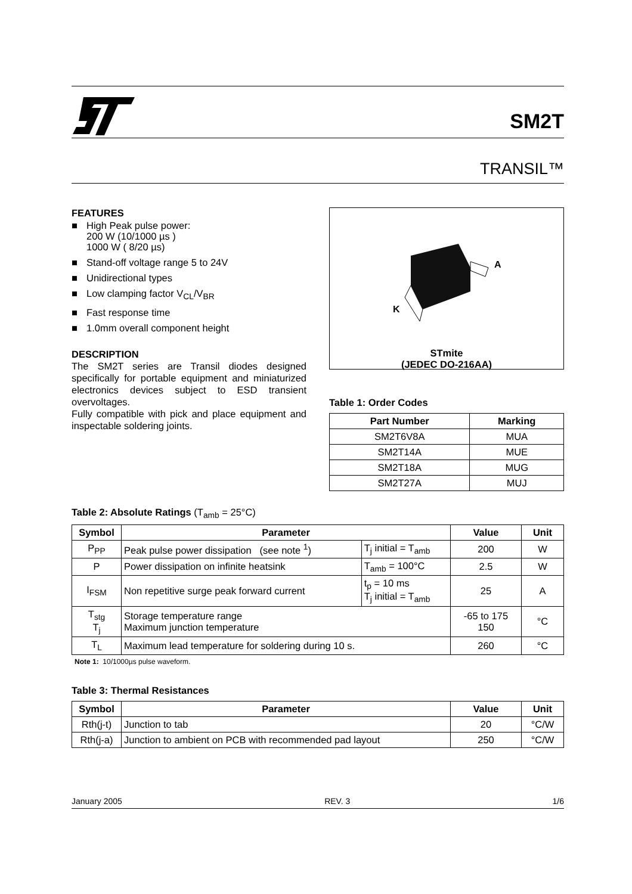SM2T
TRANSIL™
FEATURES
■ High Peak pulse power:
200 W (10/1000 µs )
1000 W ( 8/20 µs)
■ Stand-off voltage range 5 to 24V
■ Unidirectional types
■ Low clamping factor V<sub>CL</sub>/V<sub>BR</sub>
■ Fast response time
■ 1.0mm overall component height
DESCRIPTION
The SM2T series are Transil diodes designed specifically for portable equipment and miniaturized electronics devices subject to ESD transient overvoltages.
Fully compatible with pick and place equipment and inspectable soldering joints.
A
K
STmite
(JEDEC DO-216AA)
Table 1: Order Codes
| Part Number | Marking |
| --- | --- |
| SM2T6V8A | MUA |
| SM2T14A | MUE |
| SM2T18A | MUG |
| SM2T27A | MUJ |
Table 2: Absolute Ratings (T<sub>amb</sub> = 25°C)
| Symbol | Parameter | | Value | Unit |
| --- | --- | --- | --- | --- |
| P<sub>PP</sub> | Peak pulse power dissipation (see note <sup>1</sup>) | T<sub>j</sub> initial = T<sub>amb</sub> | 200 | W |
| P | Power dissipation on infinite heatsink | T<sub>amb</sub> = 100°C | 2.5 | W |
| I<sub>FSM</sub> | Non repetitive surge peak forward current | t<sub>p</sub> = 10 ms T<sub>j</sub> initial = T<sub>amb</sub> | 25 | A |
| T<sub>stg</sub> T<sub>j</sub> | Storage temperature range Maximum junction temperature | | -65 to 175 150 | °C |
| T<sub>L</sub> | Maximum lead temperature for soldering during 10 s. | | 260 | °C |
Note 1: 10/1000µs pulse waveform.
Table 3: Thermal Resistances
| Symbol | Parameter | Value | Unit |
| --- | --- | --- | --- |
| Rth(j-t) | Junction to tab | 20 | °C/W |
| Rth(j-a) | Junction to ambient on PCB with recommended pad layout | 250 | °C/W |
January 2005 REV. 3 1/6